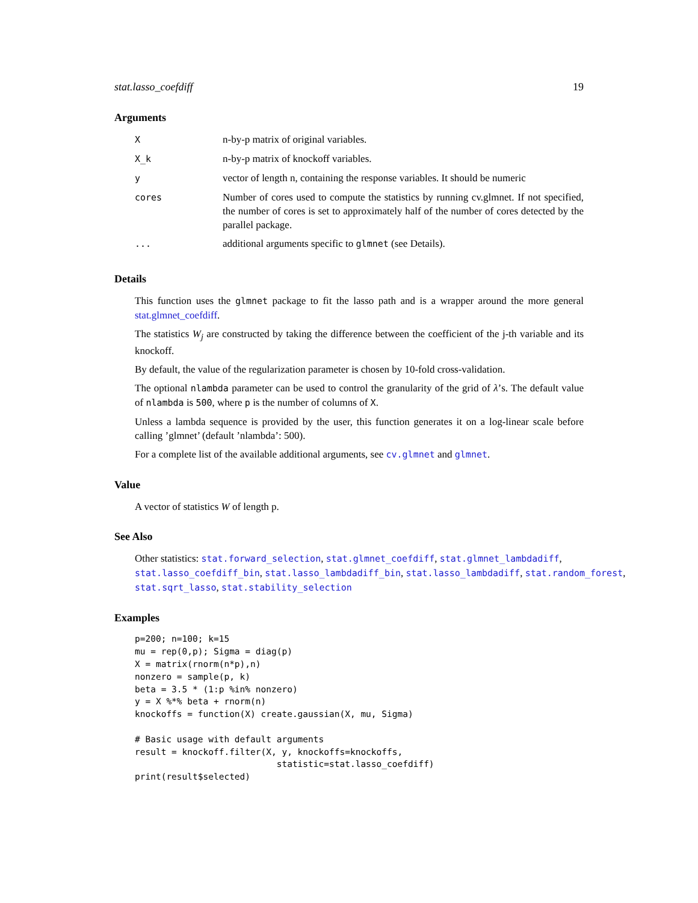stat.lasso_coefdiff 19
Arguments
| X | n-by-p matrix of original variables. |
| X_k | n-by-p matrix of knockoff variables. |
| y | vector of length n, containing the response variables. It should be numeric |
| cores | Number of cores used to compute the statistics by running cv.glmnet. If not specified, the number of cores is set to approximately half of the number of cores detected by the parallel package. |
| ... | additional arguments specific to glmnet (see Details). |
Details
This function uses the glmnet package to fit the lasso path and is a wrapper around the more general stat.glmnet_coefdiff.
The statistics W<sub>j</sub> are constructed by taking the difference between the coefficient of the j-th variable and its knockoff.
By default, the value of the regularization parameter is chosen by 10-fold cross-validation.
The optional nlambda parameter can be used to control the granularity of the grid of λ’s. The default value of nlambda is 500, where p is the number of columns of X.
Unless a lambda sequence is provided by the user, this function generates it on a log-linear scale before calling ’glmnet’ (default ’nlambda’: 500).
For a complete list of the available additional arguments, see cv.glmnet and glmnet.
Value
A vector of statistics W of length p.
See Also
Other statistics: stat.forward_selection, stat.glmnet_coefdiff, stat.glmnet_lambdadiff, stat.lasso_coefdiff_bin, stat.lasso_lambdadiff_bin, stat.lasso_lambdadiff, stat.random_forest, stat.sqrt_lasso, stat.stability_selection
Examples
p=200; n=100; k=15
mu = rep(0,p); Sigma = diag(p)
X = matrix(rnorm(n*p),n)
nonzero = sample(p, k)
beta = 3.5 * (1:p %in% nonzero)
y = X %*% beta + rnorm(n)
knockoffs = function(X) create.gaussian(X, mu, Sigma)

# Basic usage with default arguments
result = knockoff.filter(X, y, knockoffs=knockoffs,
                           statistic=stat.lasso_coefdiff)
print(result$selected)